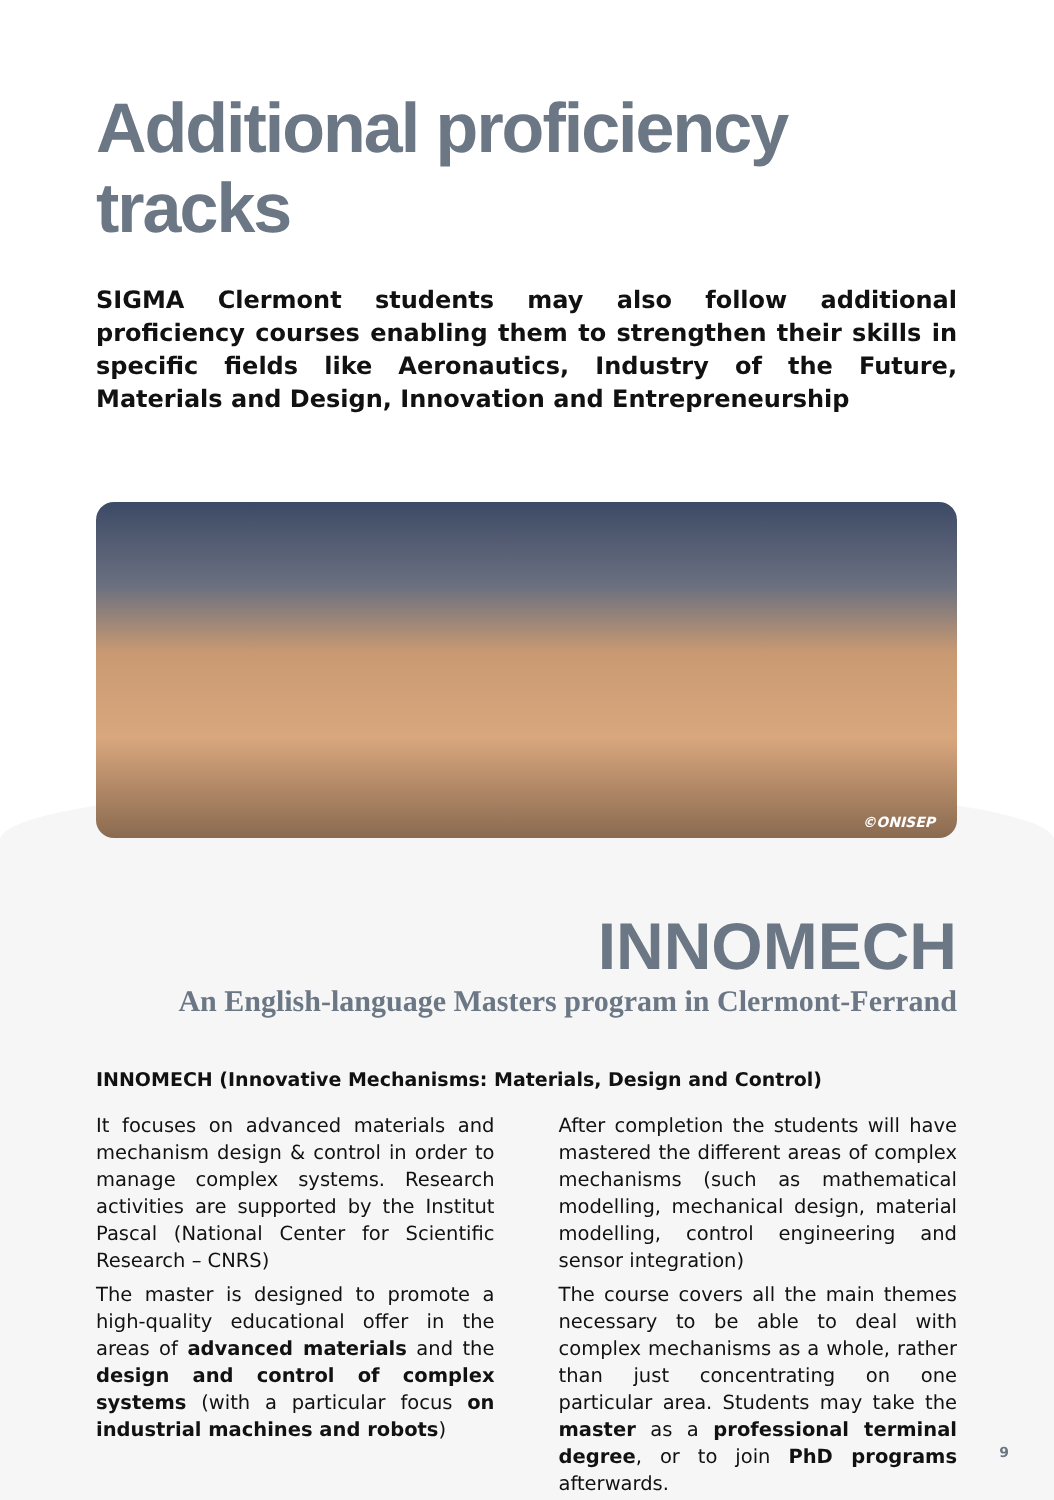Additional proficiency tracks
SIGMA Clermont students may also follow additional proficiency courses enabling them to strengthen their skills in specific fields like Aeronautics, Industry of the Future, Materials and Design, Innovation and Entrepreneurship
©ONISEP
INNOMECH
An English-language Masters program in Clermont-Ferrand
INNOMECH (Innovative Mechanisms: Materials, Design and Control)
It focuses on advanced materials and mechanism design & control in order to manage complex systems. Research activities are supported by the Institut Pascal (National Center for Scientific Research – CNRS)
The master is designed to promote a high-quality educational offer in the areas of advanced materials and the design and control of complex systems (with a particular focus on industrial machines and robots)
After completion the students will have mastered the different areas of complex mechanisms (such as mathematical modelling, mechanical design, material modelling, control engineering and sensor integration)
The course covers all the main themes necessary to be able to deal with complex mechanisms as a whole, rather than just concentrating on one particular area. Students may take the master as a professional terminal degree, or to join PhD programs afterwards.
9